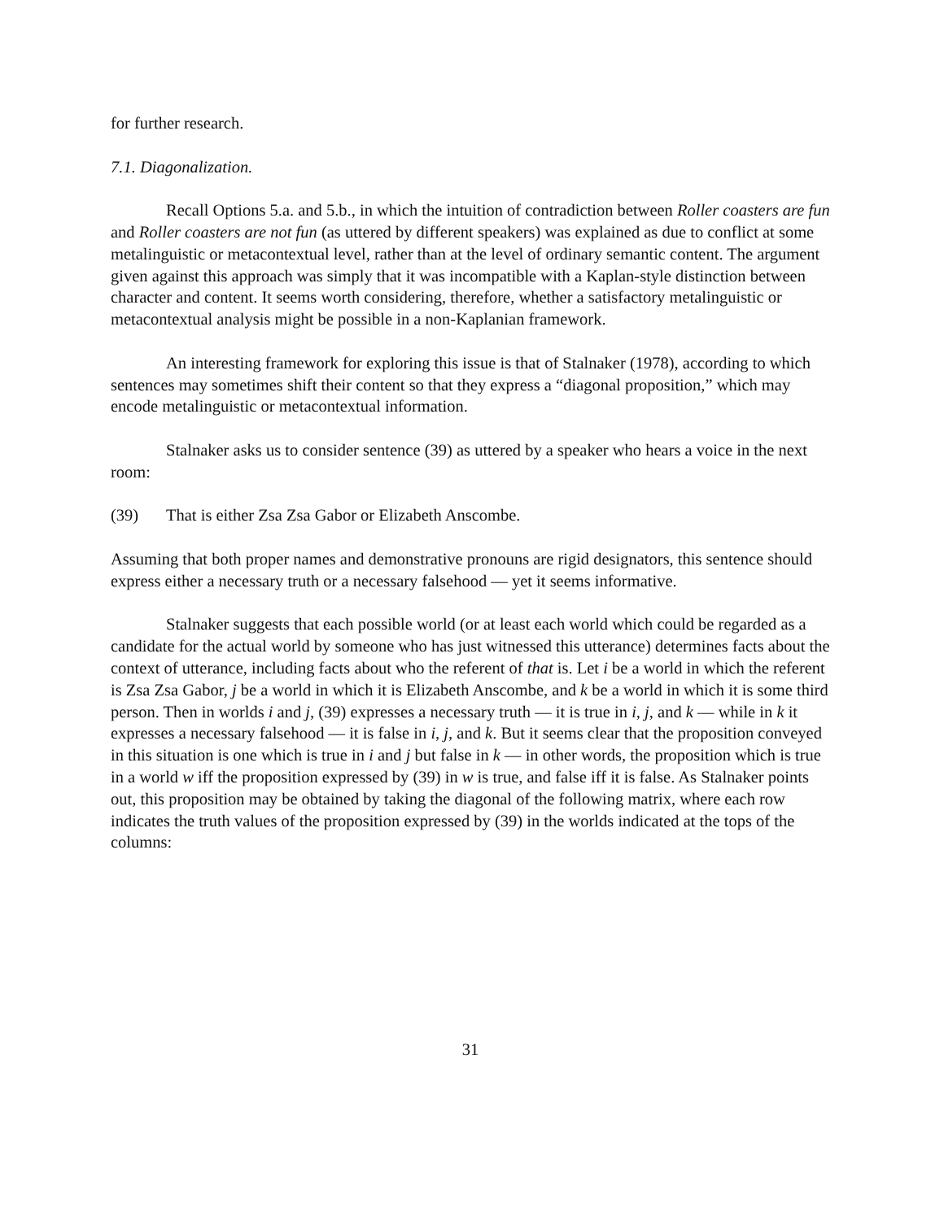for further research.
7.1. Diagonalization.
Recall Options 5.a. and 5.b., in which the intuition of contradiction between Roller coasters are fun and Roller coasters are not fun (as uttered by different speakers) was explained as due to conflict at some metalinguistic or metacontextual level, rather than at the level of ordinary semantic content. The argument given against this approach was simply that it was incompatible with a Kaplan-style distinction between character and content. It seems worth considering, therefore, whether a satisfactory metalinguistic or metacontextual analysis might be possible in a non-Kaplanian framework.
An interesting framework for exploring this issue is that of Stalnaker (1978), according to which sentences may sometimes shift their content so that they express a “diagonal proposition,” which may encode metalinguistic or metacontextual information.
Stalnaker asks us to consider sentence (39) as uttered by a speaker who hears a voice in the next room:
(39) That is either Zsa Zsa Gabor or Elizabeth Anscombe.
Assuming that both proper names and demonstrative pronouns are rigid designators, this sentence should express either a necessary truth or a necessary falsehood — yet it seems informative.
Stalnaker suggests that each possible world (or at least each world which could be regarded as a candidate for the actual world by someone who has just witnessed this utterance) determines facts about the context of utterance, including facts about who the referent of that is. Let i be a world in which the referent is Zsa Zsa Gabor, j be a world in which it is Elizabeth Anscombe, and k be a world in which it is some third person. Then in worlds i and j, (39) expresses a necessary truth — it is true in i, j, and k — while in k it expresses a necessary falsehood — it is false in i, j, and k. But it seems clear that the proposition conveyed in this situation is one which is true in i and j but false in k — in other words, the proposition which is true in a world w iff the proposition expressed by (39) in w is true, and false iff it is false. As Stalnaker points out, this proposition may be obtained by taking the diagonal of the following matrix, where each row indicates the truth values of the proposition expressed by (39) in the worlds indicated at the tops of the columns:
31